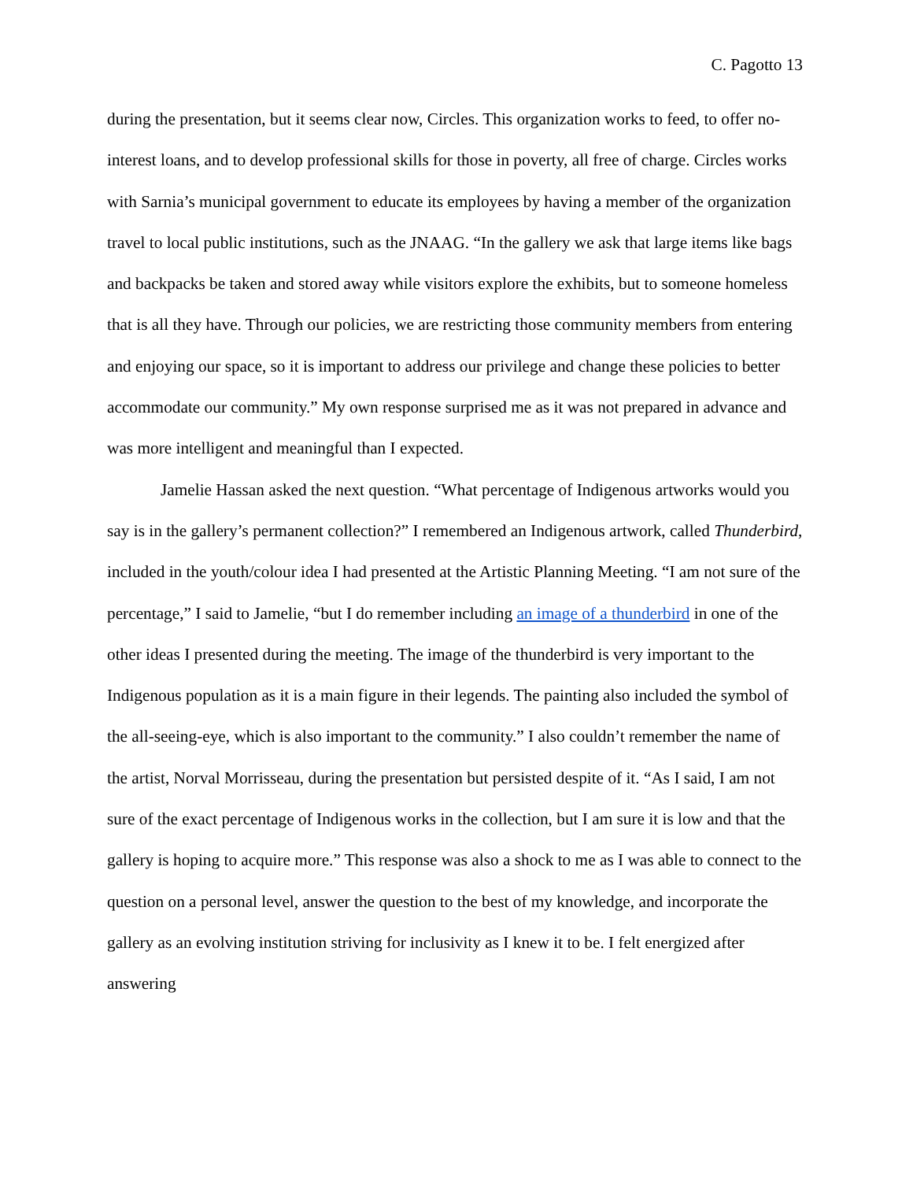C. Pagotto 13
during the presentation, but it seems clear now, Circles. This organization works to feed, to offer no-interest loans, and to develop professional skills for those in poverty, all free of charge. Circles works with Sarnia’s municipal government to educate its employees by having a member of the organization travel to local public institutions, such as the JNAAG. “In the gallery we ask that large items like bags and backpacks be taken and stored away while visitors explore the exhibits, but to someone homeless that is all they have. Through our policies, we are restricting those community members from entering and enjoying our space, so it is important to address our privilege and change these policies to better accommodate our community.” My own response surprised me as it was not prepared in advance and was more intelligent and meaningful than I expected.
Jamelie Hassan asked the next question. “What percentage of Indigenous artworks would you say is in the gallery’s permanent collection?” I remembered an Indigenous artwork, called Thunderbird, included in the youth/colour idea I had presented at the Artistic Planning Meeting. “I am not sure of the percentage,” I said to Jamelie, “but I do remember including an image of a thunderbird in one of the other ideas I presented during the meeting. The image of the thunderbird is very important to the Indigenous population as it is a main figure in their legends. The painting also included the symbol of the all-seeing-eye, which is also important to the community.” I also couldn’t remember the name of the artist, Norval Morrisseau, during the presentation but persisted despite of it. “As I said, I am not sure of the exact percentage of Indigenous works in the collection, but I am sure it is low and that the gallery is hoping to acquire more.” This response was also a shock to me as I was able to connect to the question on a personal level, answer the question to the best of my knowledge, and incorporate the gallery as an evolving institution striving for inclusivity as I knew it to be. I felt energized after answering